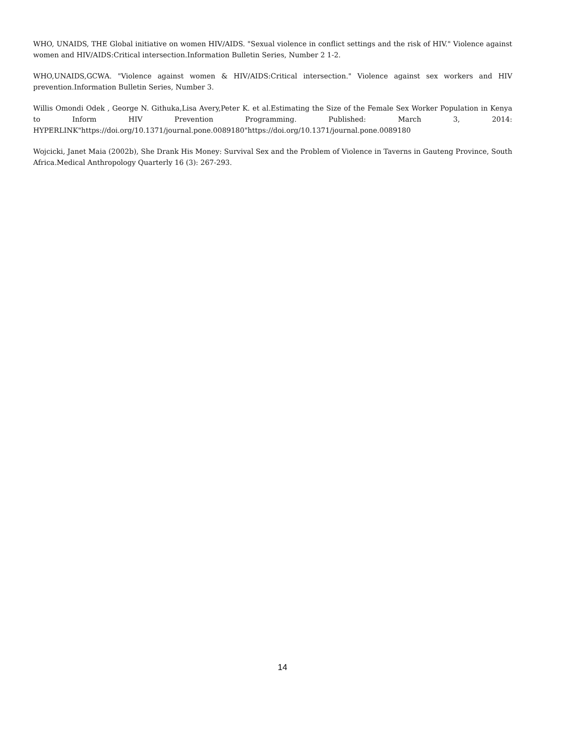WHO, UNAIDS, THE Global initiative on women HIV/AIDS. "Sexual violence in conflict settings and the risk of HIV." Violence against women and HIV/AIDS:Critical intersection.Information Bulletin Series, Number 2 1-2.
WHO,UNAIDS,GCWA. "Violence against women & HIV/AIDS:Critical intersection." Violence against sex workers and HIV prevention.Information Bulletin Series, Number 3.
Willis Omondi Odek , George N. Githuka,Lisa Avery,Peter K. et al.Estimating the Size of the Female Sex Worker Population in Kenya to Inform HIV Prevention Programming. Published: March 3, 2014: HYPERLINK"https://doi.org/10.1371/journal.pone.0089180"https://doi.org/10.1371/journal.pone.0089180
Wojcicki, Janet Maia (2002b), She Drank His Money: Survival Sex and the Problem of Violence in Taverns in Gauteng Province, South Africa.Medical Anthropology Quarterly 16 (3): 267-293.
14